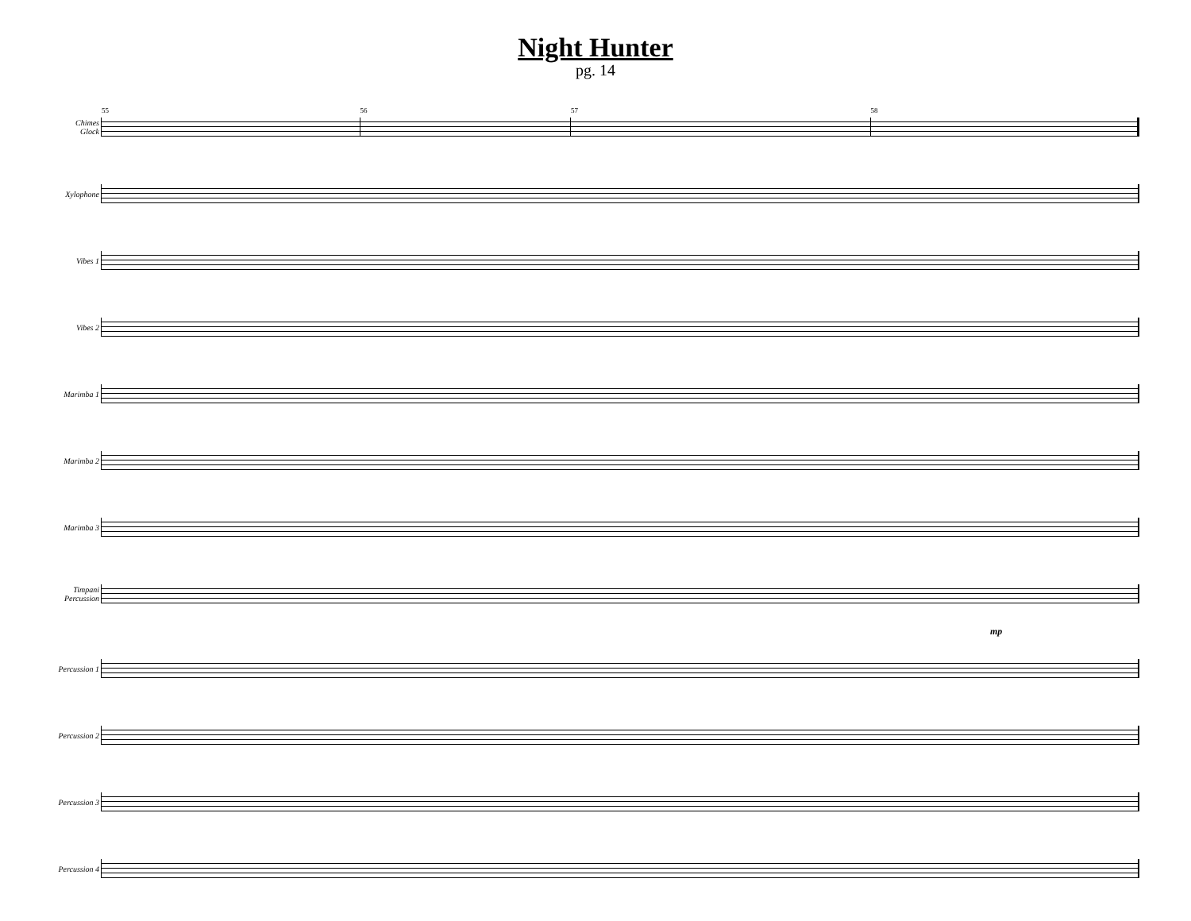Night Hunter
pg. 14
Chimes
Glock
55
56
57
58
Xylophone
Vibes 1
Vibes 2
Marimba 1
Marimba 2
Marimba 3
Timpani
Percussion
mp
Percussion 1
Percussion 2
Percussion 3
Percussion 4